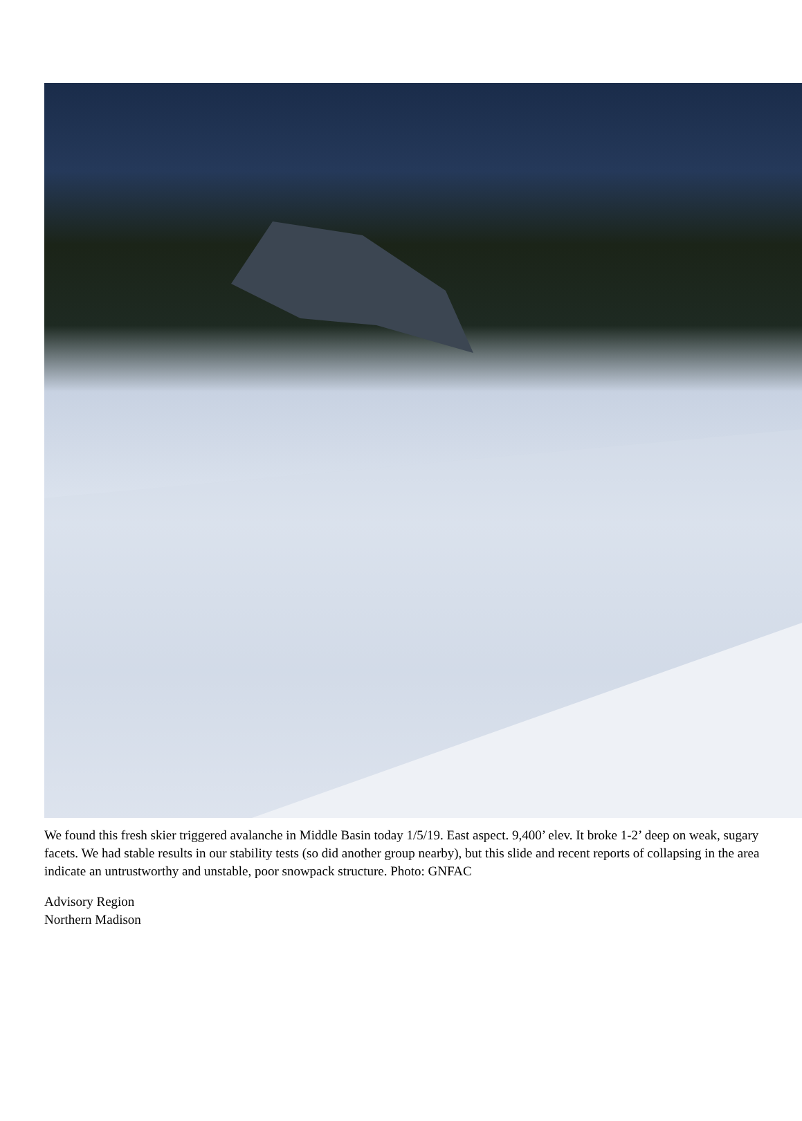We found this fresh skier triggered avalanche in Middle Basin today 1/5/19. East aspect. 9,400’ elev. It broke 1-2’ deep on weak, sugary facets. We had stable results in our stability tests (so did another group nearby), but this slide and recent reports of collapsing in the area indicate an untrustworthy and unstable, poor snowpack structure. Photo: GNFAC
Advisory Region
Northern Madison